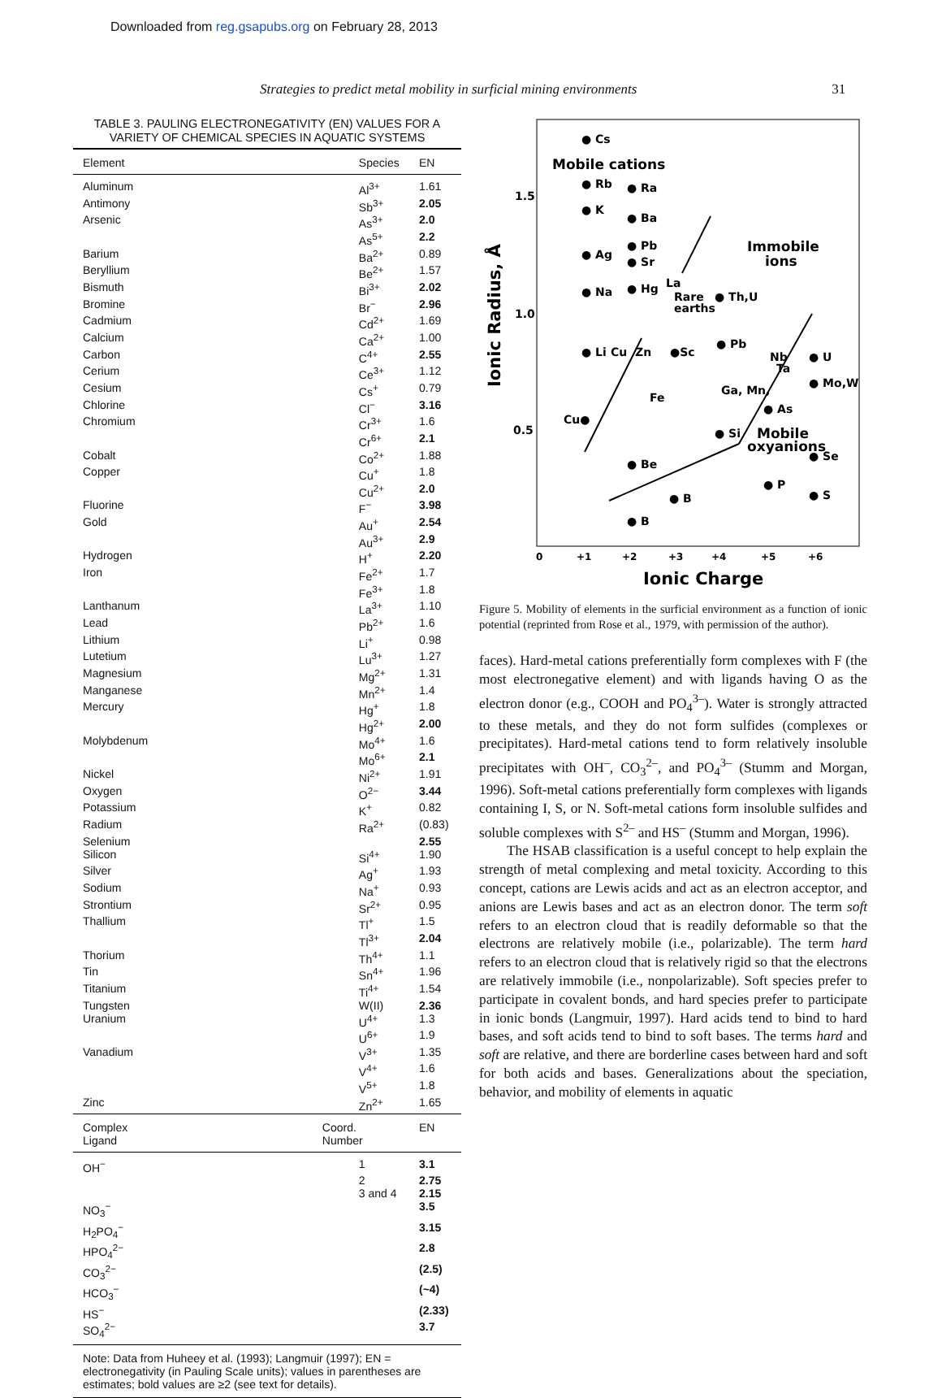Downloaded from reg.gsapubs.org on February 28, 2013
Strategies to predict metal mobility in surficial mining environments 31
TABLE 3. PAULING ELECTRONEGATIVITY (EN) VALUES FOR A VARIETY OF CHEMICAL SPECIES IN AQUATIC SYSTEMS
| Element | Species | EN |
| --- | --- | --- |
| Aluminum | Al<sup>3+</sup> | 1.61 |
| Antimony | Sb<sup>3+</sup> | 2.05 |
| Arsenic | As<sup>3+</sup> | 2.0 |
| | As<sup>5+</sup> | 2.2 |
| Barium | Ba<sup>2+</sup> | 0.89 |
| Beryllium | Be<sup>2+</sup> | 1.57 |
| Bismuth | Bi<sup>3+</sup> | 2.02 |
| Bromine | Br<sup>−</sup> | 2.96 |
| Cadmium | Cd<sup>2+</sup> | 1.69 |
| Calcium | Ca<sup>2+</sup> | 1.00 |
| Carbon | C<sup>4+</sup> | 2.55 |
| Cerium | Ce<sup>3+</sup> | 1.12 |
| Cesium | Cs<sup>+</sup> | 0.79 |
| Chlorine | Cl<sup>−</sup> | 3.16 |
| Chromium | Cr<sup>3+</sup> | 1.6 |
| | Cr<sup>6+</sup> | 2.1 |
| Cobalt | Co<sup>2+</sup> | 1.88 |
| Copper | Cu<sup>+</sup> | 1.8 |
| | Cu<sup>2+</sup> | 2.0 |
| Fluorine | F<sup>−</sup> | 3.98 |
| Gold | Au<sup>+</sup> | 2.54 |
| | Au<sup>3+</sup> | 2.9 |
| Hydrogen | H<sup>+</sup> | 2.20 |
| Iron | Fe<sup>2+</sup> | 1.7 |
| | Fe<sup>3+</sup> | 1.8 |
| Lanthanum | La<sup>3+</sup> | 1.10 |
| Lead | Pb<sup>2+</sup> | 1.6 |
| Lithium | Li<sup>+</sup> | 0.98 |
| Lutetium | Lu<sup>3+</sup> | 1.27 |
| Magnesium | Mg<sup>2+</sup> | 1.31 |
| Manganese | Mn<sup>2+</sup> | 1.4 |
| Mercury | Hg<sup>+</sup> | 1.8 |
| | Hg<sup>2+</sup> | 2.00 |
| Molybdenum | Mo<sup>4+</sup> | 1.6 |
| | Mo<sup>6+</sup> | 2.1 |
| Nickel | Ni<sup>2+</sup> | 1.91 |
| Oxygen | O<sup>2−</sup> | 3.44 |
| Potassium | K<sup>+</sup> | 0.82 |
| Radium | Ra<sup>2+</sup> | (0.83) |
| Selenium | | 2.55 |
| Silicon | Si<sup>4+</sup> | 1.90 |
| Silver | Ag<sup>+</sup> | 1.93 |
| Sodium | Na<sup>+</sup> | 0.93 |
| Strontium | Sr<sup>2+</sup> | 0.95 |
| Thallium | Tl<sup>+</sup> | 1.5 |
| | Tl<sup>3+</sup> | 2.04 |
| Thorium | Th<sup>4+</sup> | 1.1 |
| Tin | Sn<sup>4+</sup> | 1.96 |
| Titanium | Ti<sup>4+</sup> | 1.54 |
| Tungsten | W(II) | 2.36 |
| Uranium | U<sup>4+</sup> | 1.3 |
| | U<sup>6+</sup> | 1.9 |
| Vanadium | V<sup>3+</sup> | 1.35 |
| | V<sup>4+</sup> | 1.6 |
| | V<sup>5+</sup> | 1.8 |
| Zinc | Zn<sup>2+</sup> | 1.65 |
| Complex Ligand | Coord. Number | EN |
| OH<sup>−</sup> | 1 | 3.1 |
| | 2 | 2.75 |
| | 3 and 4 | 2.15 |
| NO<sub>3</sub><sup>−</sup> | | 3.5 |
| H<sub>2</sub>PO<sub>4</sub><sup>−</sup> | | 3.15 |
| HPO<sub>4</sub><sup>2−</sup> | | 2.8 |
| CO<sub>3</sub><sup>2−</sup> | | (2.5) |
| HCO<sub>3</sub><sup>−</sup> | | (~4) |
| HS<sup>−</sup> | | (2.33) |
| SO<sub>4</sub><sup>2−</sup> | | 3.7 |
Note: Data from Huheey et al. (1993); Langmuir (1997); EN = electronegativity (in Pauling Scale units); values in parentheses are estimates; bold values are ≥2 (see text for details).
1.5
1.0
0.5
0
+1
+2
+3
+4
+5
+6
Ionic Charge
Mobile cations
Immobile
ions
Mobile
oxyanions
● Cs
● Rb
● Ra
● K
● Ba
● Ag
● Pb
● Sr
● Na
● Hg
La
Rare
earths
● Th,U
● Li
Cu
Zn
●Sc
● Pb
Nb
Ta
● U
● Mo,W
Cu●
Fe
Ga, Mn,
● As
● Si
● Be
● Se
● P
● B
● S
● B
Ionic Radius, Å
Figure 5. Mobility of elements in the surficial environment as a function of ionic potential (reprinted from Rose et al., 1979, with permission of the author).
faces). Hard-metal cations preferentially form complexes with F (the most electronegative element) and with ligands having O as the electron donor (e.g., COOH and PO<sub>4</sub><sup>3–</sup>). Water is strongly attracted to these metals, and they do not form sulfides (complexes or precipitates). Hard-metal cations tend to form relatively insoluble precipitates with OH<sup>–</sup>, CO<sub>3</sub><sup>2–</sup>, and PO<sub>4</sub><sup>3–</sup> (Stumm and Morgan, 1996). Soft-metal cations preferentially form complexes with ligands containing I, S, or N. Soft-metal cations form insoluble sulfides and soluble complexes with S<sup>2–</sup> and HS<sup>–</sup> (Stumm and Morgan, 1996).
The HSAB classification is a useful concept to help explain the strength of metal complexing and metal toxicity. According to this concept, cations are Lewis acids and act as an electron acceptor, and anions are Lewis bases and act as an electron donor. The term soft refers to an electron cloud that is readily deformable so that the electrons are relatively mobile (i.e., polarizable). The term hard refers to an electron cloud that is relatively rigid so that the electrons are relatively immobile (i.e., nonpolarizable). Soft species prefer to participate in covalent bonds, and hard species prefer to participate in ionic bonds (Langmuir, 1997). Hard acids tend to bind to hard bases, and soft acids tend to bind to soft bases. The terms hard and soft are relative, and there are borderline cases between hard and soft for both acids and bases. Generalizations about the speciation, behavior, and mobility of elements in aquatic